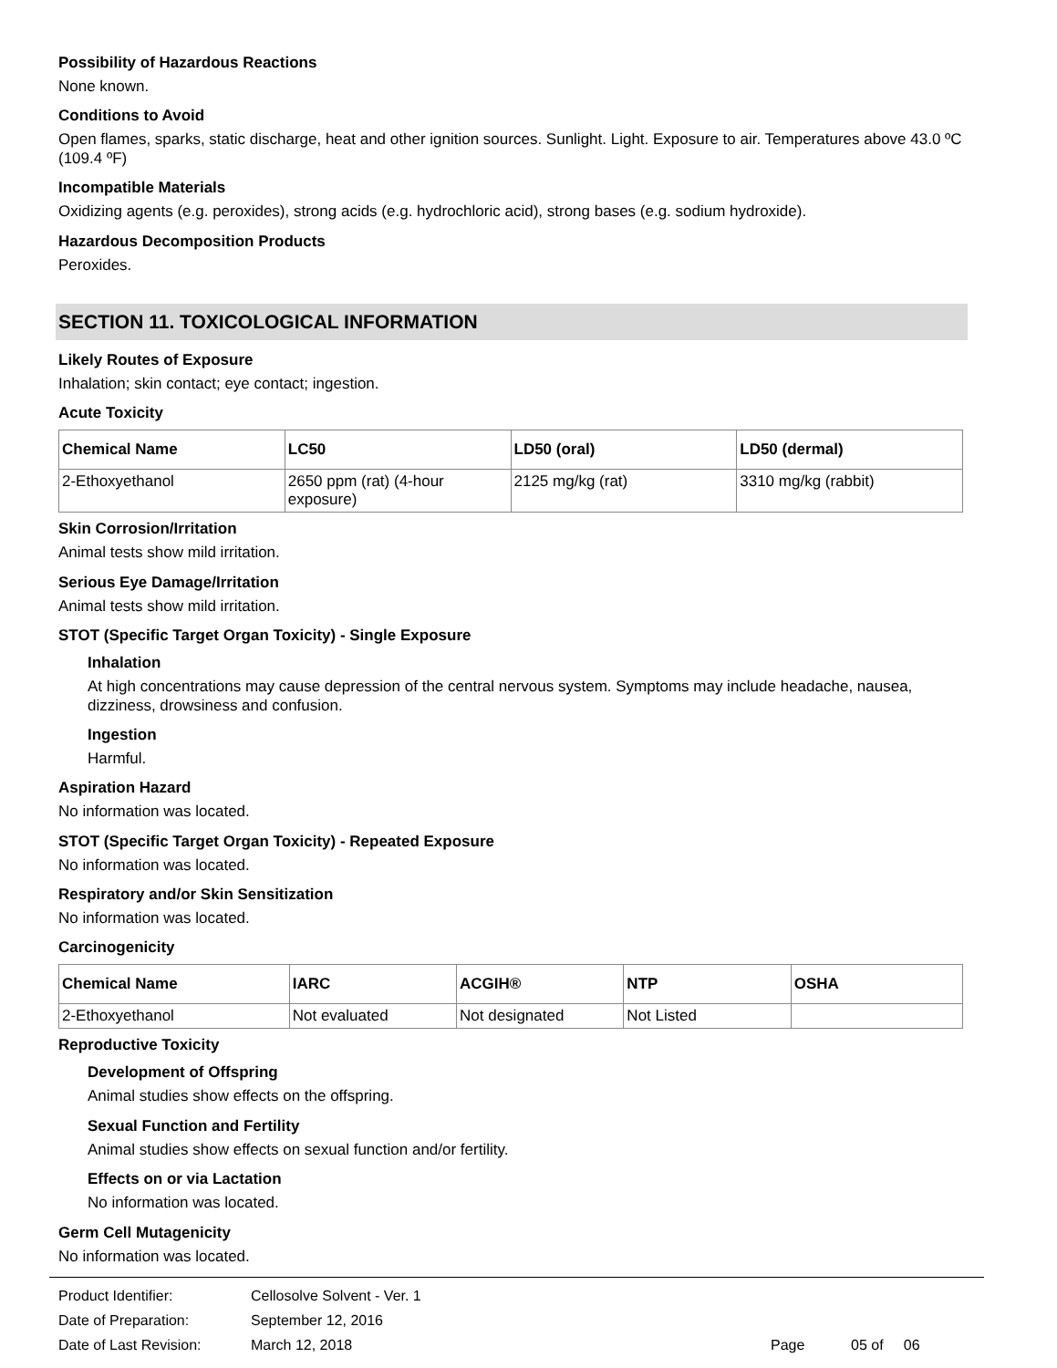Possibility of Hazardous Reactions
None known.
Conditions to Avoid
Open flames, sparks, static discharge, heat and other ignition sources. Sunlight. Light. Exposure to air. Temperatures above 43.0 ºC (109.4 ºF)
Incompatible Materials
Oxidizing agents (e.g. peroxides), strong acids (e.g. hydrochloric acid), strong bases (e.g. sodium hydroxide).
Hazardous Decomposition Products
Peroxides.
SECTION 11. TOXICOLOGICAL INFORMATION
Likely Routes of Exposure
Inhalation; skin contact; eye contact; ingestion.
Acute Toxicity
| Chemical Name | LC50 | LD50 (oral) | LD50 (dermal) |
| --- | --- | --- | --- |
| 2-Ethoxyethanol | 2650 ppm (rat) (4-hour exposure) | 2125 mg/kg (rat) | 3310 mg/kg (rabbit) |
Skin Corrosion/Irritation
Animal tests show mild irritation.
Serious Eye Damage/Irritation
Animal tests show mild irritation.
STOT (Specific Target Organ Toxicity) - Single Exposure
Inhalation
At high concentrations may cause depression of the central nervous system. Symptoms may include headache, nausea, dizziness, drowsiness and confusion.
Ingestion
Harmful.
Aspiration Hazard
No information was located.
STOT (Specific Target Organ Toxicity) - Repeated Exposure
No information was located.
Respiratory and/or Skin Sensitization
No information was located.
Carcinogenicity
| Chemical Name | IARC | ACGIH® | NTP | OSHA |
| --- | --- | --- | --- | --- |
| 2-Ethoxyethanol | Not evaluated | Not designated | Not Listed | |
Reproductive Toxicity
Development of Offspring
Animal studies show effects on the offspring.
Sexual Function and Fertility
Animal studies show effects on sexual function and/or fertility.
Effects on or via Lactation
No information was located.
Germ Cell Mutagenicity
No information was located.
Product Identifier: Cellosolve Solvent - Ver. 1
Date of Preparation: September 12, 2016
Date of Last Revision: March 12, 2018 Page 05 of 06